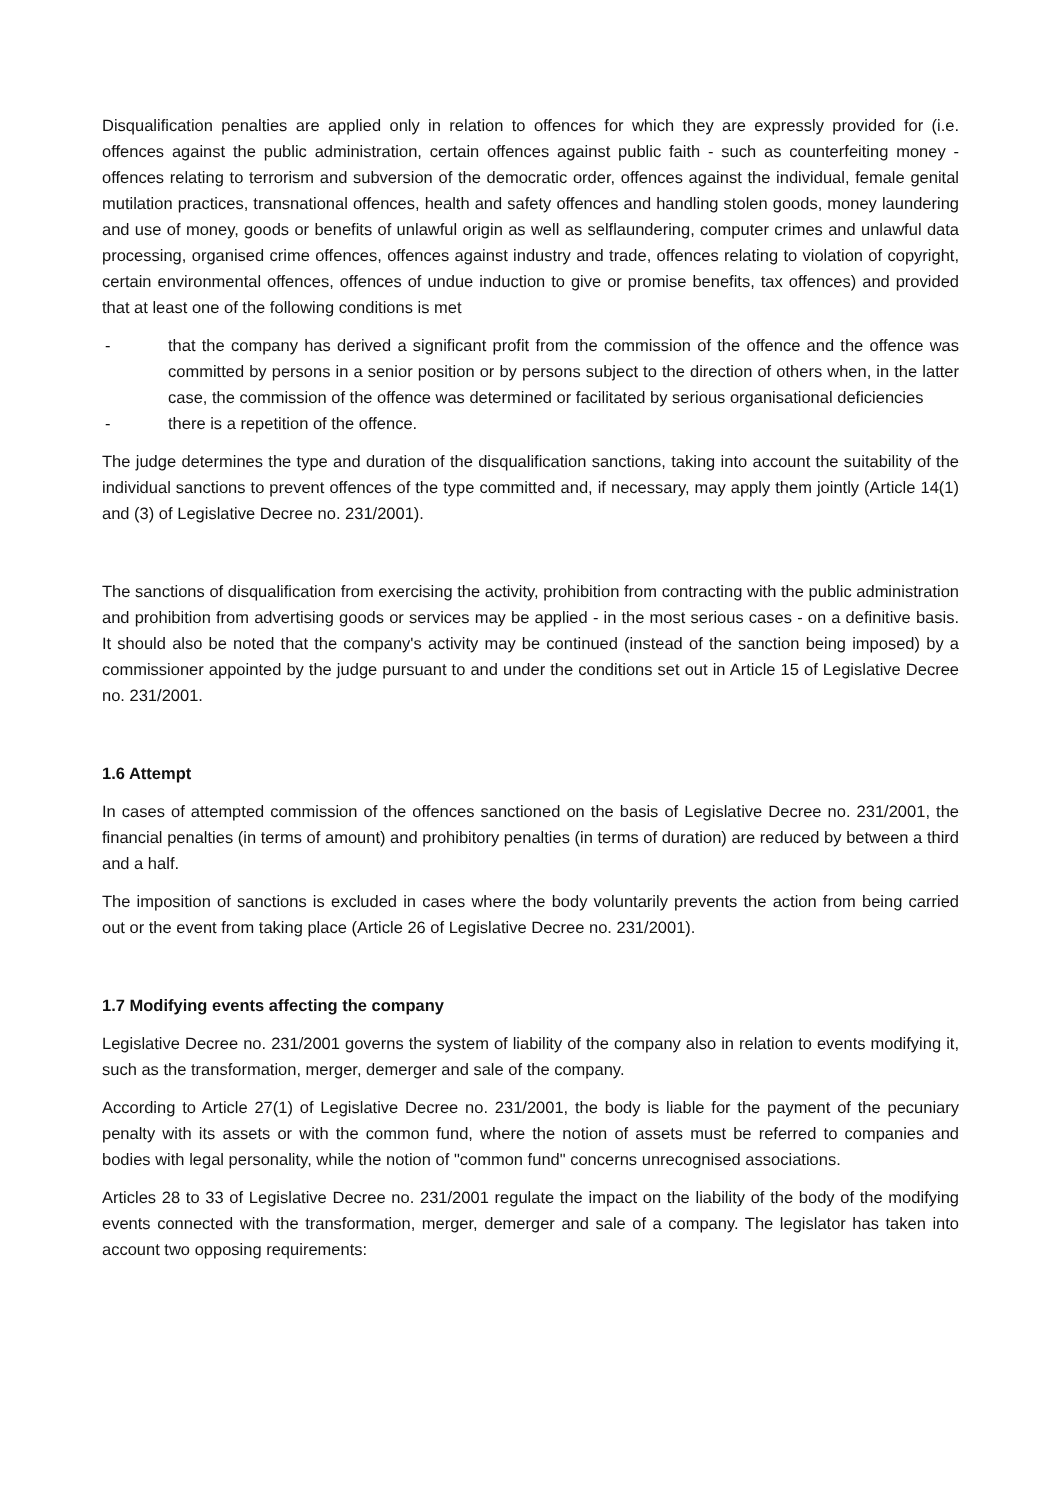Disqualification penalties are applied only in relation to offences for which they are expressly provided for (i.e. offences against the public administration, certain offences against public faith - such as counterfeiting money - offences relating to terrorism and subversion of the democratic order, offences against the individual, female genital mutilation practices, transnational offences, health and safety offences and handling stolen goods, money laundering and use of money, goods or benefits of unlawful origin as well as selflaundering, computer crimes and unlawful data processing, organised crime offences, offences against industry and trade, offences relating to violation of copyright, certain environmental offences, offences of undue induction to give or promise benefits, tax offences) and provided that at least one of the following conditions is met
- that the company has derived a significant profit from the commission of the offence and the offence was committed by persons in a senior position or by persons subject to the direction of others when, in the latter case, the commission of the offence was determined or facilitated by serious organisational deficiencies
- there is a repetition of the offence.
The judge determines the type and duration of the disqualification sanctions, taking into account the suitability of the individual sanctions to prevent offences of the type committed and, if necessary, may apply them jointly (Article 14(1) and (3) of Legislative Decree no. 231/2001).
The sanctions of disqualification from exercising the activity, prohibition from contracting with the public administration and prohibition from advertising goods or services may be applied - in the most serious cases - on a definitive basis. It should also be noted that the company's activity may be continued (instead of the sanction being imposed) by a commissioner appointed by the judge pursuant to and under the conditions set out in Article 15 of Legislative Decree no. 231/2001.
1.6 Attempt
In cases of attempted commission of the offences sanctioned on the basis of Legislative Decree no. 231/2001, the financial penalties (in terms of amount) and prohibitory penalties (in terms of duration) are reduced by between a third and a half.
The imposition of sanctions is excluded in cases where the body voluntarily prevents the action from being carried out or the event from taking place (Article 26 of Legislative Decree no. 231/2001).
1.7 Modifying events affecting the company
Legislative Decree no. 231/2001 governs the system of liability of the company also in relation to events modifying it, such as the transformation, merger, demerger and sale of the company.
According to Article 27(1) of Legislative Decree no. 231/2001, the body is liable for the payment of the pecuniary penalty with its assets or with the common fund, where the notion of assets must be referred to companies and bodies with legal personality, while the notion of "common fund" concerns unrecognised associations.
Articles 28 to 33 of Legislative Decree no. 231/2001 regulate the impact on the liability of the body of the modifying events connected with the transformation, merger, demerger and sale of a company. The legislator has taken into account two opposing requirements: